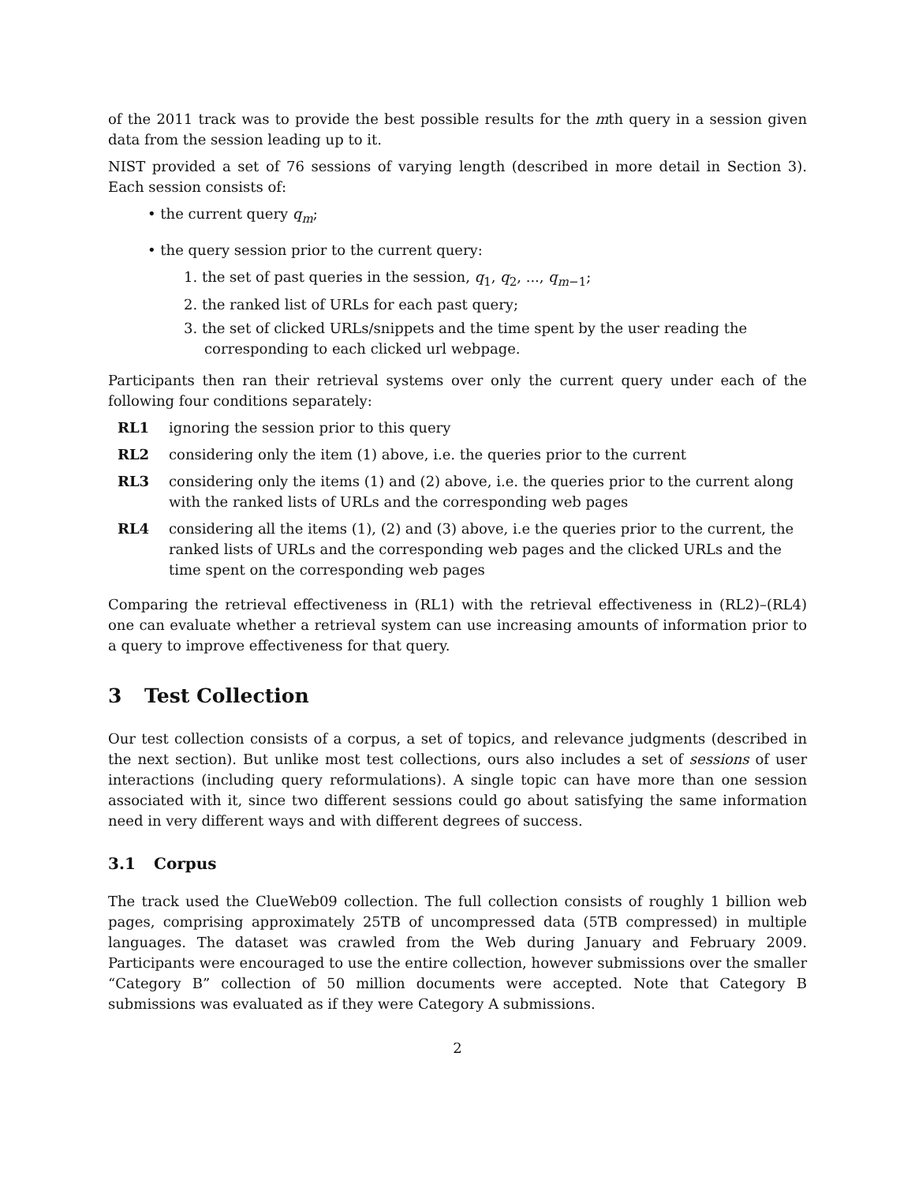of the 2011 track was to provide the best possible results for the mth query in a session given data from the session leading up to it.
NIST provided a set of 76 sessions of varying length (described in more detail in Section 3). Each session consists of:
• the current query q<sub>m</sub>;
• the query session prior to the current query:
1. the set of past queries in the session, q<sub>1</sub>, q<sub>2</sub>, ..., q<sub>m−1</sub>;
2. the ranked list of URLs for each past query;
3. the set of clicked URLs/snippets and the time spent by the user reading the corresponding to each clicked url webpage.
Participants then ran their retrieval systems over only the current query under each of the following four conditions separately:
RL1 ignoring the session prior to this query
RL2 considering only the item (1) above, i.e. the queries prior to the current
RL3 considering only the items (1) and (2) above, i.e. the queries prior to the current along with the ranked lists of URLs and the corresponding web pages
RL4 considering all the items (1), (2) and (3) above, i.e the queries prior to the current, the ranked lists of URLs and the corresponding web pages and the clicked URLs and the time spent on the corresponding web pages
Comparing the retrieval effectiveness in (RL1) with the retrieval effectiveness in (RL2)–(RL4) one can evaluate whether a retrieval system can use increasing amounts of information prior to a query to improve effectiveness for that query.
3 Test Collection
Our test collection consists of a corpus, a set of topics, and relevance judgments (described in the next section). But unlike most test collections, ours also includes a set of sessions of user interactions (including query reformulations). A single topic can have more than one session associated with it, since two different sessions could go about satisfying the same information need in very different ways and with different degrees of success.
3.1 Corpus
The track used the ClueWeb09 collection. The full collection consists of roughly 1 billion web pages, comprising approximately 25TB of uncompressed data (5TB compressed) in multiple languages. The dataset was crawled from the Web during January and February 2009. Participants were encouraged to use the entire collection, however submissions over the smaller “Category B” collection of 50 million documents were accepted. Note that Category B submissions was evaluated as if they were Category A submissions.
2